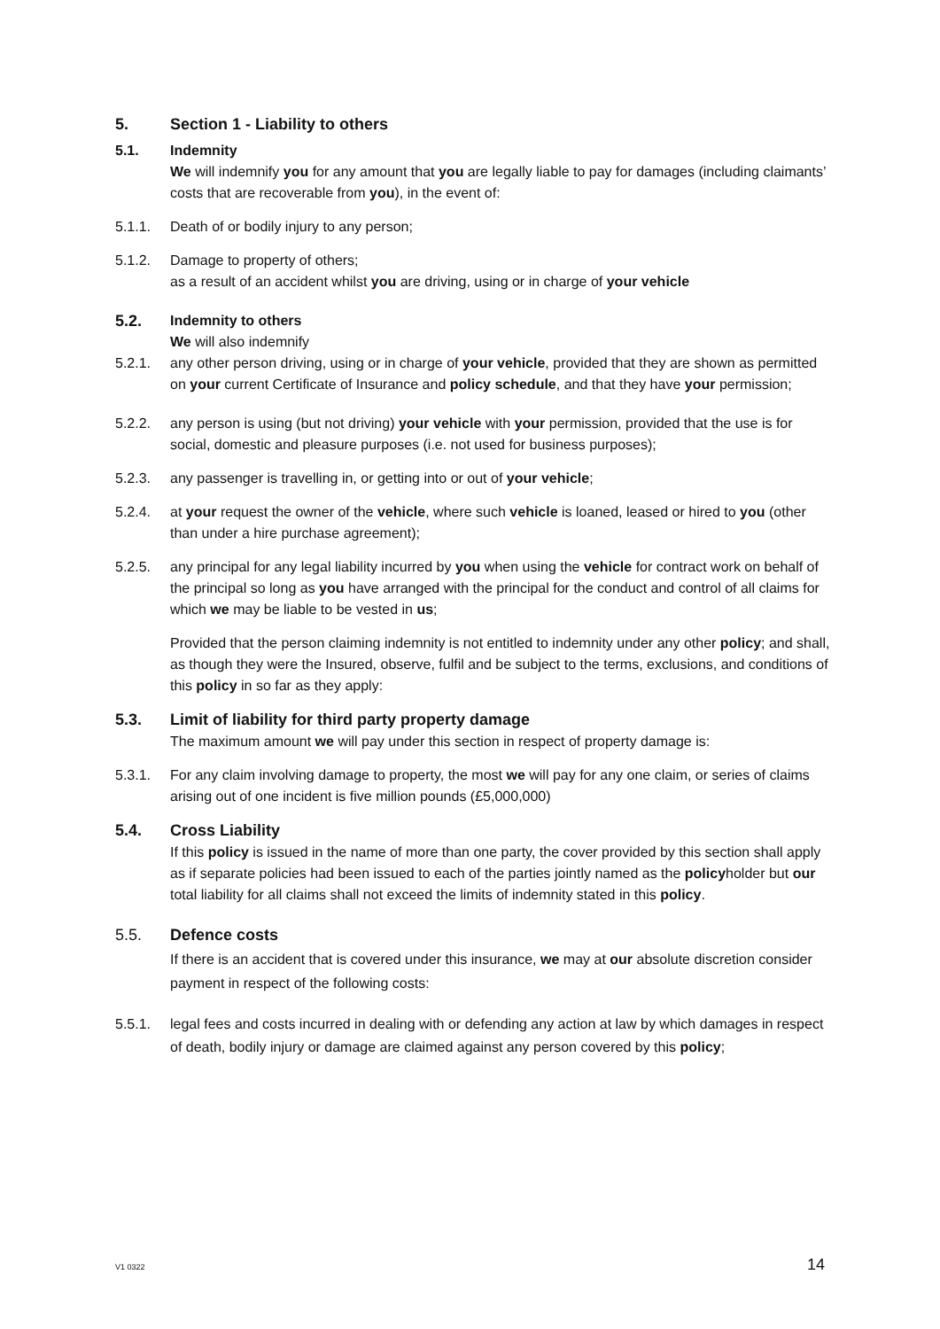5. Section 1 - Liability to others
5.1. Indemnity
We will indemnify you for any amount that you are legally liable to pay for damages (including claimants’ costs that are recoverable from you), in the event of:
5.1.1. Death of or bodily injury to any person;
5.1.2. Damage to property of others;
as a result of an accident whilst you are driving, using or in charge of your vehicle
5.2. Indemnity to others
We will also indemnify
5.2.1. any other person driving, using or in charge of your vehicle, provided that they are shown as permitted on your current Certificate of Insurance and policy schedule, and that they have your permission;
5.2.2. any person is using (but not driving) your vehicle with your permission, provided that the use is for social, domestic and pleasure purposes (i.e. not used for business purposes);
5.2.3. any passenger is travelling in, or getting into or out of your vehicle;
5.2.4. at your request the owner of the vehicle, where such vehicle is loaned, leased or hired to you (other than under a hire purchase agreement);
5.2.5. any principal for any legal liability incurred by you when using the vehicle for contract work on behalf of the principal so long as you have arranged with the principal for the conduct and control of all claims for which we may be liable to be vested in us;
Provided that the person claiming indemnity is not entitled to indemnity under any other policy; and shall, as though they were the Insured, observe, fulfil and be subject to the terms, exclusions, and conditions of this policy in so far as they apply:
5.3. Limit of liability for third party property damage
The maximum amount we will pay under this section in respect of property damage is:
5.3.1. For any claim involving damage to property, the most we will pay for any one claim, or series of claims arising out of one incident is five million pounds (£5,000,000)
5.4. Cross Liability
If this policy is issued in the name of more than one party, the cover provided by this section shall apply as if separate policies had been issued to each of the parties jointly named as the policyholder but our total liability for all claims shall not exceed the limits of indemnity stated in this policy.
5.5. Defence costs
If there is an accident that is covered under this insurance, we may at our absolute discretion consider payment in respect of the following costs:
5.5.1. legal fees and costs incurred in dealing with or defending any action at law by which damages in respect of death, bodily injury or damage are claimed against any person covered by this policy;
V1 0322 14